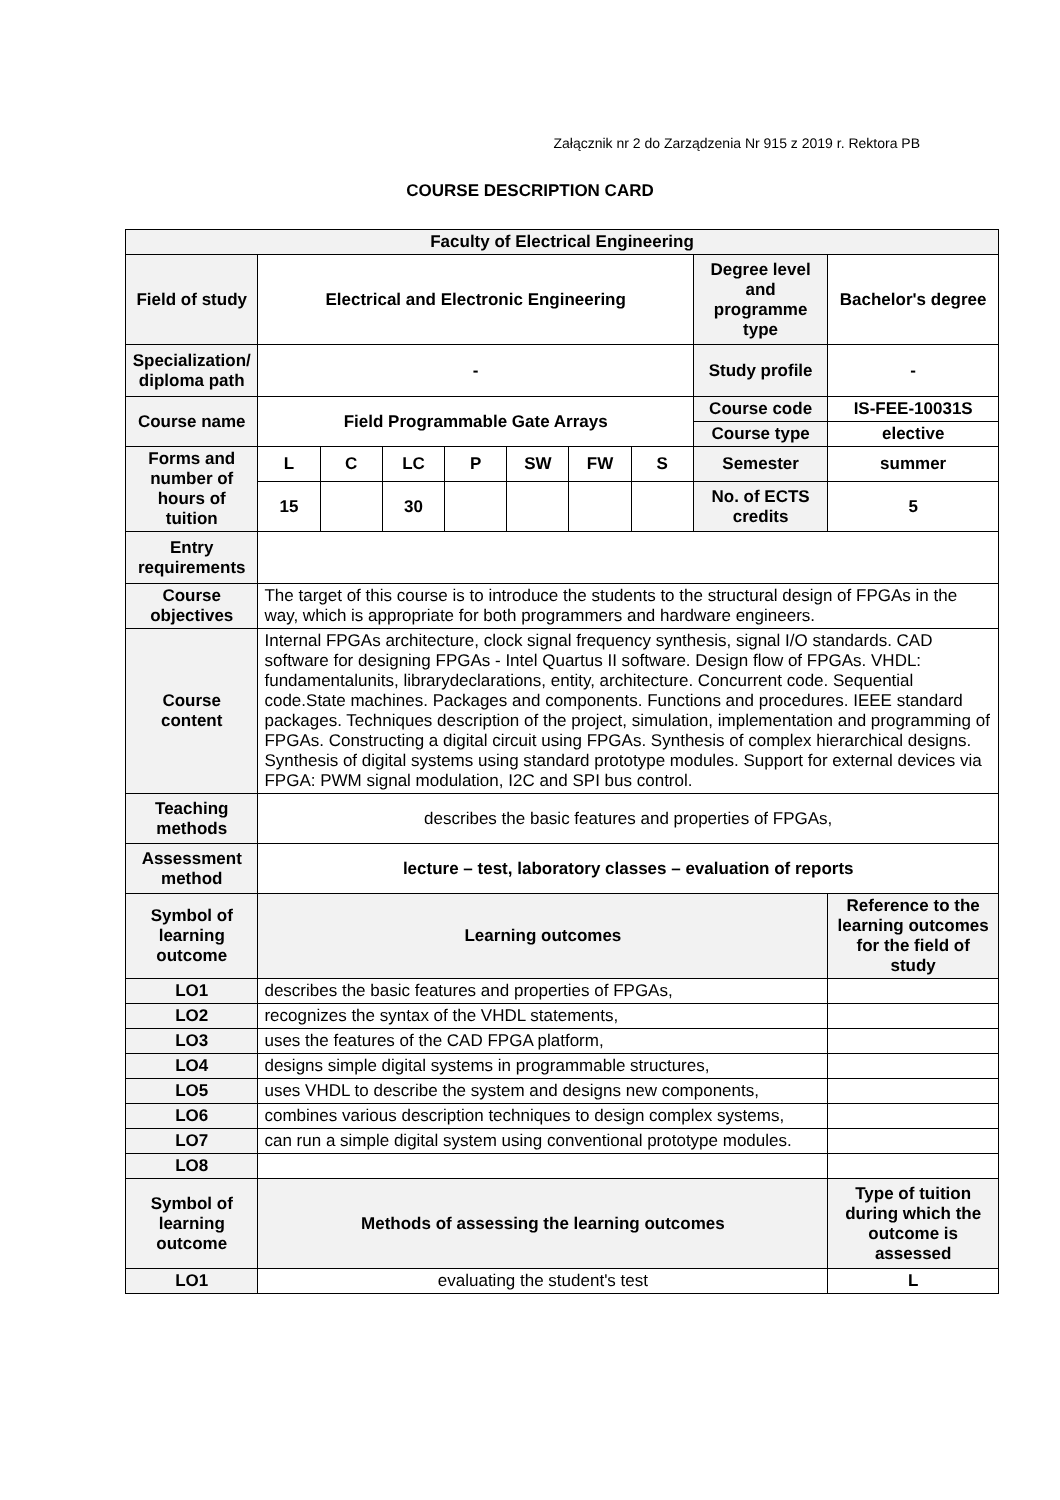Załącznik nr 2 do Zarządzenia Nr 915 z 2019 r. Rektora PB
COURSE DESCRIPTION CARD
| Faculty of Electrical Engineering | | | | | | | | | |
| --- | --- | --- | --- | --- | --- | --- | --- | --- | --- |
| Field of study | Electrical and Electronic Engineering | | | | | | | Degree level and programme type | Bachelor's degree |
| Specialization/ diploma path | - | | | | | | | Study profile | - |
| Course name | Field Programmable Gate Arrays | | | | | | | Course code | IS-FEE-10031S |
| | | | | | | | | Course type | elective |
| Forms and number of hours of tuition | L | C | LC | P | SW | FW | S | Semester | summer |
| | 15 | | 30 | | | | | No. of ECTS credits | 5 |
| Entry requirements | | | | | | | | | |
| Course objectives | The target of this course is to introduce the students to the structural design of FPGAs in the way, which is appropriate for both programmers and hardware engineers. | | | | | | | | |
| Course content | Internal FPGAs architecture, clock signal frequency synthesis, signal I/O standards. CAD software for designing FPGAs - Intel Quartus II software. Design flow of FPGAs. VHDL: fundamentalunits, librarydeclarations, entity, architecture. Concurrent code. Sequential code.State machines. Packages and components. Functions and procedures. IEEE standard packages. Techniques description of the project, simulation, implementation and programming of FPGAs. Constructing a digital circuit using FPGAs. Synthesis of complex hierarchical designs. Synthesis of digital systems using standard prototype modules. Support for external devices via FPGA: PWM signal modulation, I2C and SPI bus control. | | | | | | | | |
| Teaching methods | describes the basic features and properties of FPGAs, | | | | | | | | |
| Assessment method | lecture – test, laboratory classes – evaluation of reports | | | | | | | | |
| Symbol of learning outcome | Learning outcomes | | | | | | | | Reference to the learning outcomes for the field of study |
| LO1 | describes the basic features and properties of FPGAs, | | | | | | | | |
| LO2 | recognizes the syntax of the VHDL statements, | | | | | | | | |
| LO3 | uses the features of the CAD FPGA platform, | | | | | | | | |
| LO4 | designs simple digital systems in programmable structures, | | | | | | | | |
| LO5 | uses VHDL to describe the system and designs new components, | | | | | | | | |
| LO6 | combines various description techniques to design complex systems, | | | | | | | | |
| LO7 | can run a simple digital system using conventional prototype modules. | | | | | | | | |
| LO8 | | | | | | | | | |
| Symbol of learning outcome | Methods of assessing the learning outcomes | | | | | | | | Type of tuition during which the outcome is assessed |
| LO1 | evaluating the student's test | | | | | | | | L |